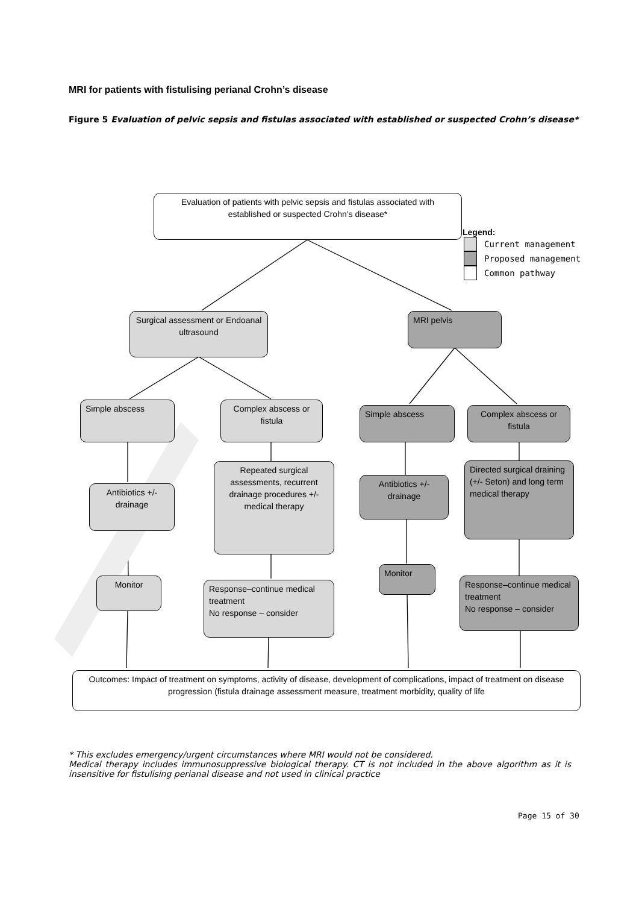MRI for patients with fistulising perianal Crohn’s disease
Figure 5 Evaluation of pelvic sepsis and fistulas associated with established or suspected Crohn’s disease*
Evaluation of patients with pelvic sepsis and fistulas associated with established or suspected Crohn’s disease*
Legend:
Current management
Proposed management
Common pathway
Surgical assessment or Endoanal ultrasound
MRI pelvis
Simple abscess
Complex abscess or fistula
Simple abscess
Complex abscess or fistula
Antibiotics +/- drainage
Repeated surgical assessments, recurrent drainage procedures +/- medical therapy
Antibiotics +/- drainage
Directed surgical draining (+/- Seton) and long term medical therapy
Monitor
Response–continue medical treatment
No response – consider
Monitor
Response–continue medical treatment
No response – consider
Outcomes: Impact of treatment on symptoms, activity of disease, development of complications, impact of treatment on disease progression (fistula drainage assessment measure, treatment morbidity, quality of life
* This excludes emergency/urgent circumstances where MRI would not be considered.
Medical therapy includes immunosuppressive biological therapy. CT is not included in the above algorithm as it is insensitive for fistulising perianal disease and not used in clinical practice
Page 15 of 30